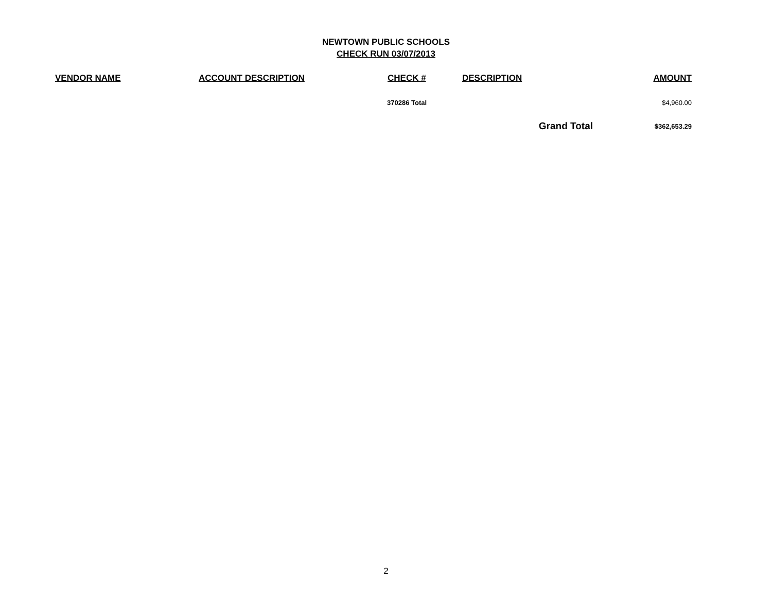NEWTOWN PUBLIC SCHOOLS
CHECK RUN 03/07/2013
| VENDOR NAME | ACCOUNT DESCRIPTION | CHECK # | DESCRIPTION | AMOUNT |
| --- | --- | --- | --- | --- |
| | | 370286 Total | | $4,960.00 |
| | | | Grand Total | $362,653.29 |
2